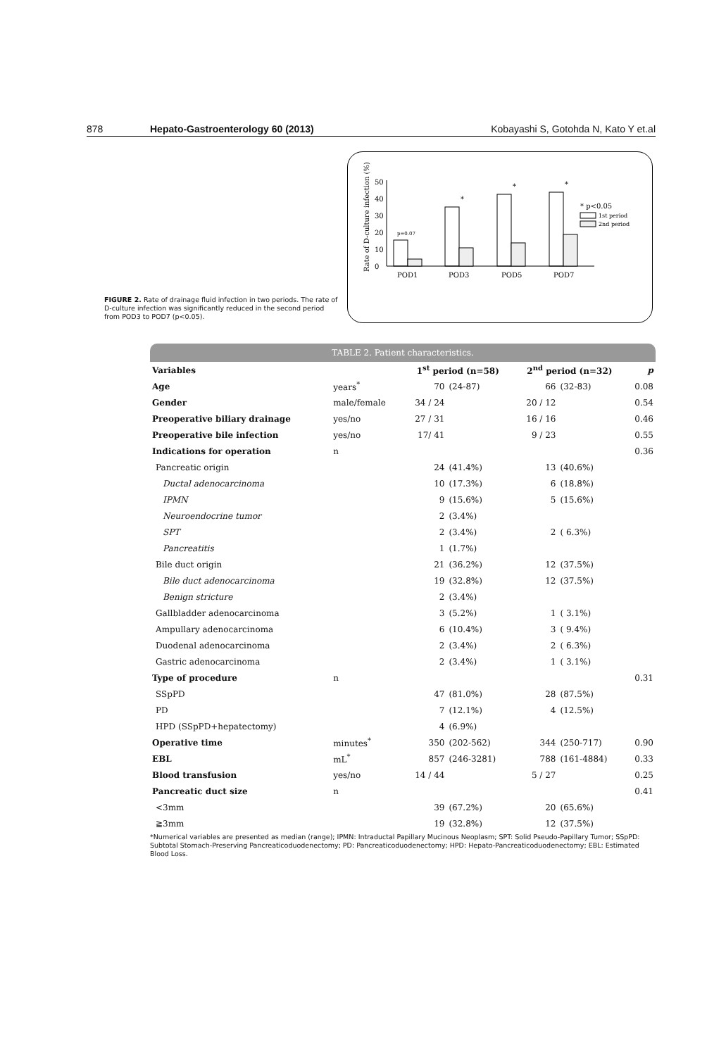878 Hepato-Gastroenterology 60 (2013) Kobayashi S, Gotohda N, Kato Y et.al
Rate of D-culture infection (%)
0
10
20
30
40
50
p=0.07
*
*
*
POD1
POD3
POD5
POD7
* p<0.05
1st period
2nd period
FIGURE 2. Rate of drainage fluid infection in two periods. The rate of D-culture infection was significantly reduced in the second period from POD3 to POD7 (p<0.05).
TABLE 2. Patient characteristics.
| Variables | | 1<sup>st</sup> period (n=58) | | 2<sup>nd</sup> period (n=32) | | p |
| --- | --- | --- | --- | --- | --- | --- |
| Age | years<sup>*</sup> | 70 | (24-87) | 66 | (32-83) | 0.08 |
| Gender | male/female | 34 / 24 | | 20 / 12 | | 0.54 |
| Preoperative biliary drainage | yes/no | 27 / 31 | | 16 / 16 | | 0.46 |
| Preoperative bile infection | yes/no | 17/ 41 | | 9 / 23 | | 0.55 |
| Indications for operation | n | | | | | 0.36 |
| Pancreatic origin | | 24 | (41.4%) | 13 | (40.6%) | |
| Ductal adenocarcinoma | | 10 | (17.3%) | 6 | (18.8%) | |
| IPMN | | 9 | (15.6%) | 5 | (15.6%) | |
| Neuroendocrine tumor | | 2 | (3.4%) | | | |
| SPT | | 2 | (3.4%) | 2 | ( 6.3%) | |
| Pancreatitis | | 1 | (1.7%) | | | |
| Bile duct origin | | 21 | (36.2%) | 12 | (37.5%) | |
| Bile duct adenocarcinoma | | 19 | (32.8%) | 12 | (37.5%) | |
| Benign stricture | | 2 | (3.4%) | | | |
| Gallbladder adenocarcinoma | | 3 | (5.2%) | 1 | ( 3.1%) | |
| Ampullary adenocarcinoma | | 6 | (10.4%) | 3 | ( 9.4%) | |
| Duodenal adenocarcinoma | | 2 | (3.4%) | 2 | ( 6.3%) | |
| Gastric adenocarcinoma | | 2 | (3.4%) | 1 | ( 3.1%) | |
| Type of procedure | n | | | | | 0.31 |
| SSpPD | | 47 | (81.0%) | 28 | (87.5%) | |
| PD | | 7 | (12.1%) | 4 | (12.5%) | |
| HPD (SSpPD+hepatectomy) | | 4 | (6.9%) | | | |
| Operative time | minutes<sup>*</sup> | 350 | (202-562) | 344 | (250-717) | 0.90 |
| EBL | mL<sup>*</sup> | 857 | (246-3281) | 788 | (161-4884) | 0.33 |
| Blood transfusion | yes/no | 14 / 44 | | 5 / 27 | | 0.25 |
| Pancreatic duct size | n | | | | | 0.41 |
| <3mm | | 39 | (67.2%) | 20 | (65.6%) | |
| ≧3mm | | 19 | (32.8%) | 12 | (37.5%) | |
*Numerical variables are presented as median (range); IPMN: Intraductal Papillary Mucinous Neoplasm; SPT: Solid Pseudo-Papillary Tumor; SSpPD: Subtotal Stomach-Preserving Pancreaticoduodenectomy; PD: Pancreaticoduodenectomy; HPD: Hepato-Pancreaticoduodenectomy; EBL: Estimated Blood Loss.